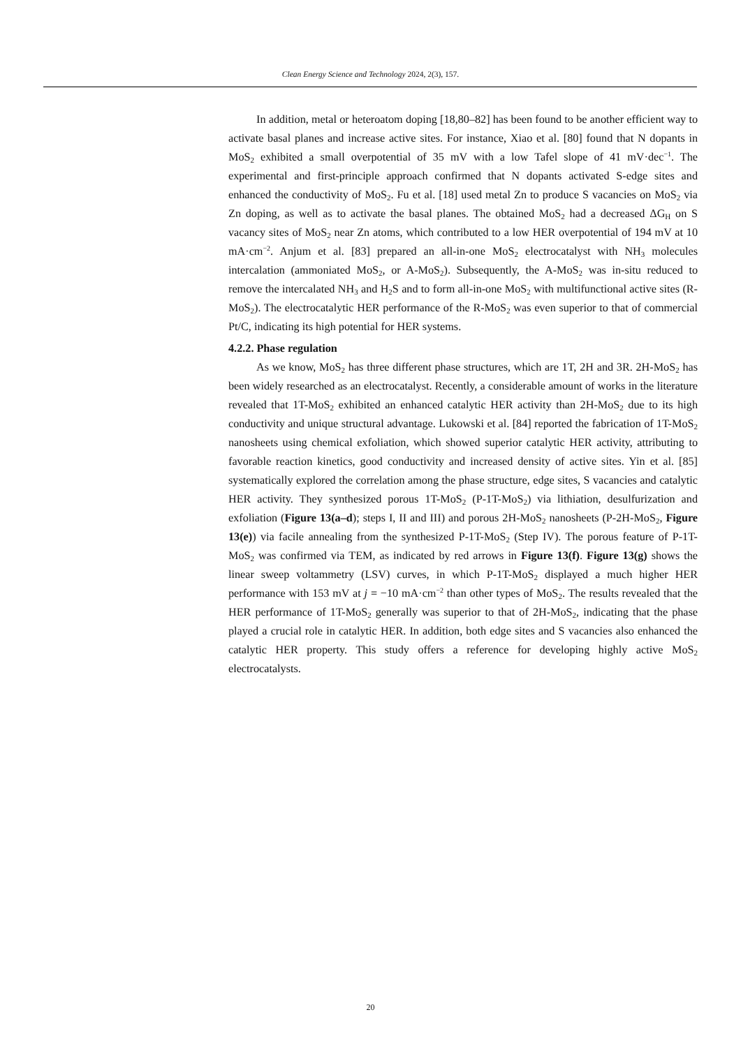Clean Energy Science and Technology 2024, 2(3), 157.
In addition, metal or heteroatom doping [18,80–82] has been found to be another efficient way to activate basal planes and increase active sites. For instance, Xiao et al. [80] found that N dopants in MoS<sub>2</sub> exhibited a small overpotential of 35 mV with a low Tafel slope of 41 mV·dec<sup>−1</sup>. The experimental and first-principle approach confirmed that N dopants activated S-edge sites and enhanced the conductivity of MoS<sub>2</sub>. Fu et al. [18] used metal Zn to produce S vacancies on MoS<sub>2</sub> via Zn doping, as well as to activate the basal planes. The obtained MoS<sub>2</sub> had a decreased ΔG<sub>H</sub> on S vacancy sites of MoS<sub>2</sub> near Zn atoms, which contributed to a low HER overpotential of 194 mV at 10 mA·cm<sup>−2</sup>. Anjum et al. [83] prepared an all-in-one MoS<sub>2</sub> electrocatalyst with NH<sub>3</sub> molecules intercalation (ammoniated MoS<sub>2</sub>, or A-MoS<sub>2</sub>). Subsequently, the A-MoS<sub>2</sub> was in-situ reduced to remove the intercalated NH<sub>3</sub> and H<sub>2</sub>S and to form all-in-one MoS<sub>2</sub> with multifunctional active sites (R-MoS<sub>2</sub>). The electrocatalytic HER performance of the R-MoS<sub>2</sub> was even superior to that of commercial Pt/C, indicating its high potential for HER systems.
4.2.2. Phase regulation
As we know, MoS<sub>2</sub> has three different phase structures, which are 1T, 2H and 3R. 2H-MoS<sub>2</sub> has been widely researched as an electrocatalyst. Recently, a considerable amount of works in the literature revealed that 1T-MoS<sub>2</sub> exhibited an enhanced catalytic HER activity than 2H-MoS<sub>2</sub> due to its high conductivity and unique structural advantage. Lukowski et al. [84] reported the fabrication of 1T-MoS<sub>2</sub> nanosheets using chemical exfoliation, which showed superior catalytic HER activity, attributing to favorable reaction kinetics, good conductivity and increased density of active sites. Yin et al. [85] systematically explored the correlation among the phase structure, edge sites, S vacancies and catalytic HER activity. They synthesized porous 1T-MoS<sub>2</sub> (P-1T-MoS<sub>2</sub>) via lithiation, desulfurization and exfoliation (Figure 13(a–d); steps I, II and III) and porous 2H-MoS<sub>2</sub> nanosheets (P-2H-MoS<sub>2</sub>, Figure 13(e)) via facile annealing from the synthesized P-1T-MoS<sub>2</sub> (Step IV). The porous feature of P-1T-MoS<sub>2</sub> was confirmed via TEM, as indicated by red arrows in Figure 13(f). Figure 13(g) shows the linear sweep voltammetry (LSV) curves, in which P-1T-MoS<sub>2</sub> displayed a much higher HER performance with 153 mV at j = −10 mA·cm<sup>−2</sup> than other types of MoS<sub>2</sub>. The results revealed that the HER performance of 1T-MoS<sub>2</sub> generally was superior to that of 2H-MoS<sub>2</sub>, indicating that the phase played a crucial role in catalytic HER. In addition, both edge sites and S vacancies also enhanced the catalytic HER property. This study offers a reference for developing highly active MoS<sub>2</sub> electrocatalysts.
20